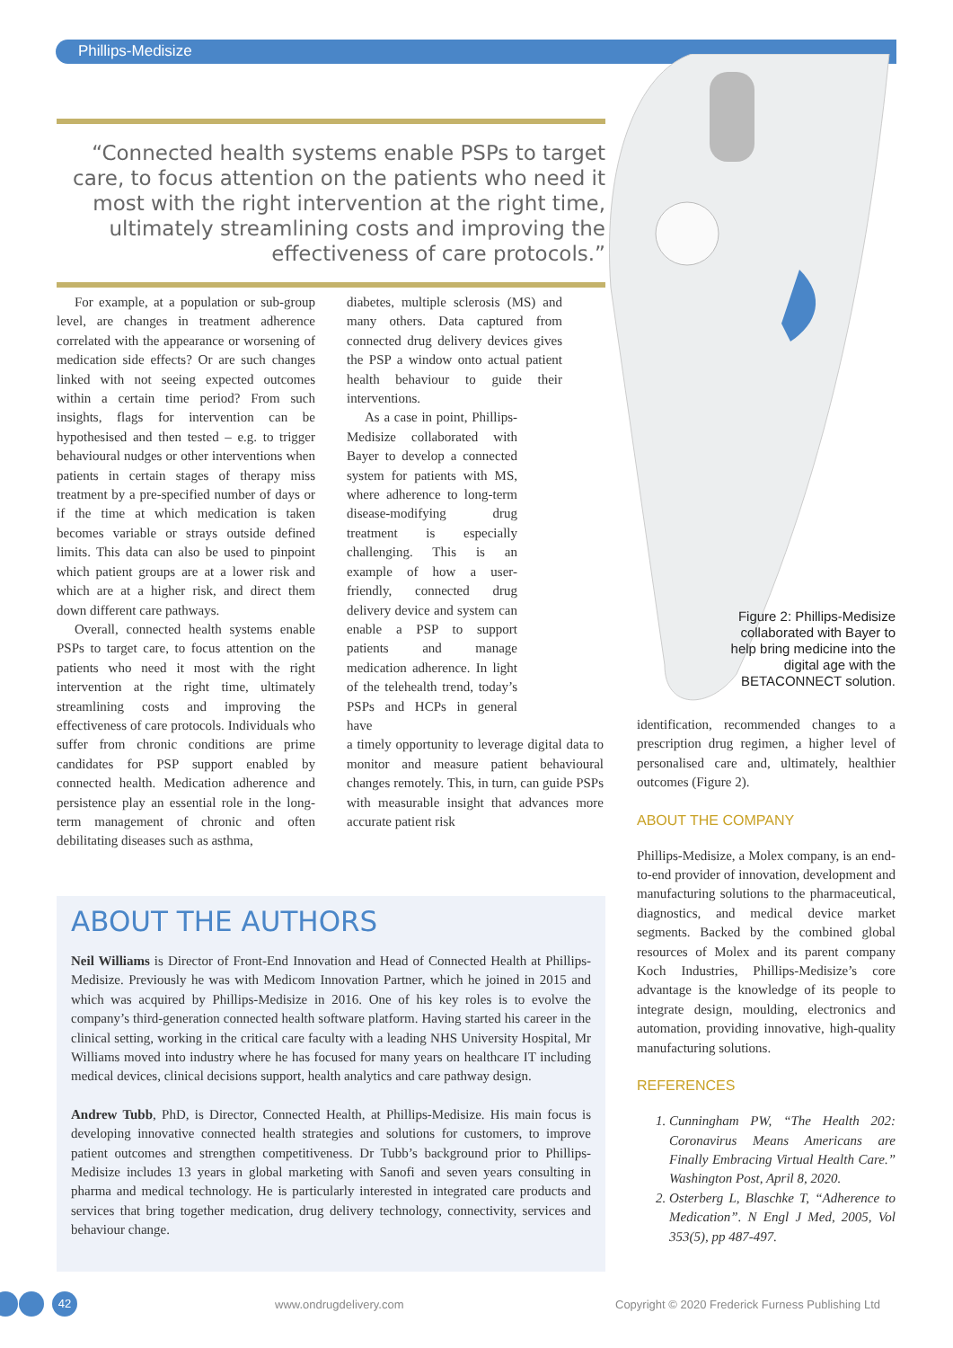Phillips-Medisize
“Connected health systems enable PSPs to target care, to focus attention on the patients who need it most with the right intervention at the right time, ultimately streamlining costs and improving the effectiveness of care protocols.”
For example, at a population or sub-group level, are changes in treatment adherence correlated with the appearance or worsening of medication side effects? Or are such changes linked with not seeing expected outcomes within a certain time period? From such insights, flags for intervention can be hypothesised and then tested – e.g. to trigger behavioural nudges or other interventions when patients in certain stages of therapy miss treatment by a pre-specified number of days or if the time at which medication is taken becomes variable or strays outside defined limits. This data can also be used to pinpoint which patient groups are at a lower risk and which are at a higher risk, and direct them down different care pathways.
Overall, connected health systems enable PSPs to target care, to focus attention on the patients who need it most with the right intervention at the right time, ultimately streamlining costs and improving the effectiveness of care protocols. Individuals who suffer from chronic conditions are prime candidates for PSP support enabled by connected health. Medication adherence and persistence play an essential role in the long-term management of chronic and often debilitating diseases such as asthma,
diabetes, multiple sclerosis (MS) and many others. Data captured from connected drug delivery devices gives the PSP a window onto actual patient health behaviour to guide their interventions.
As a case in point, Phillips-Medisize collaborated with Bayer to develop a connected system for patients with MS, where adherence to long-term disease-modifying drug treatment is especially challenging. This is an example of how a user-friendly, connected drug delivery device and system can enable a PSP to support patients and manage medication adherence. In light of the telehealth trend, today’s PSPs and HCPs in general have
a timely opportunity to leverage digital data to monitor and measure patient behavioural changes remotely. This, in turn, can guide PSPs with measurable insight that advances more accurate patient risk
Figure 2: Phillips-Medisize collaborated with Bayer to help bring medicine into the digital age with the BETACONNECT solution.
identification, recommended changes to a prescription drug regimen, a higher level of personalised care and, ultimately, healthier outcomes (Figure 2).
ABOUT THE COMPANY
Phillips-Medisize, a Molex company, is an end-to-end provider of innovation, development and manufacturing solutions to the pharmaceutical, diagnostics, and medical device market segments. Backed by the combined global resources of Molex and its parent company Koch Industries, Phillips-Medisize’s core advantage is the knowledge of its people to integrate design, moulding, electronics and automation, providing innovative, high-quality manufacturing solutions.
REFERENCES
1. Cunningham PW, “The Health 202: Coronavirus Means Americans are Finally Embracing Virtual Health Care.” Washington Post, April 8, 2020.
2. Osterberg L, Blaschke T, “Adherence to Medication”. N Engl J Med, 2005, Vol 353(5), pp 487-497.
ABOUT THE AUTHORS
Neil Williams is Director of Front-End Innovation and Head of Connected Health at Phillips-Medisize. Previously he was with Medicom Innovation Partner, which he joined in 2015 and which was acquired by Phillips-Medisize in 2016. One of his key roles is to evolve the company’s third-generation connected health software platform. Having started his career in the clinical setting, working in the critical care faculty with a leading NHS University Hospital, Mr Williams moved into industry where he has focused for many years on healthcare IT including medical devices, clinical decisions support, health analytics and care pathway design.
Andrew Tubb, PhD, is Director, Connected Health, at Phillips-Medisize. His main focus is developing innovative connected health strategies and solutions for customers, to improve patient outcomes and strengthen competitiveness. Dr Tubb’s background prior to Phillips-Medisize includes 13 years in global marketing with Sanofi and seven years consulting in pharma and medical technology. He is particularly interested in integrated care products and services that bring together medication, drug delivery technology, connectivity, services and behaviour change.
42 www.ondrugdelivery.com
Copyright © 2020 Frederick Furness Publishing Ltd